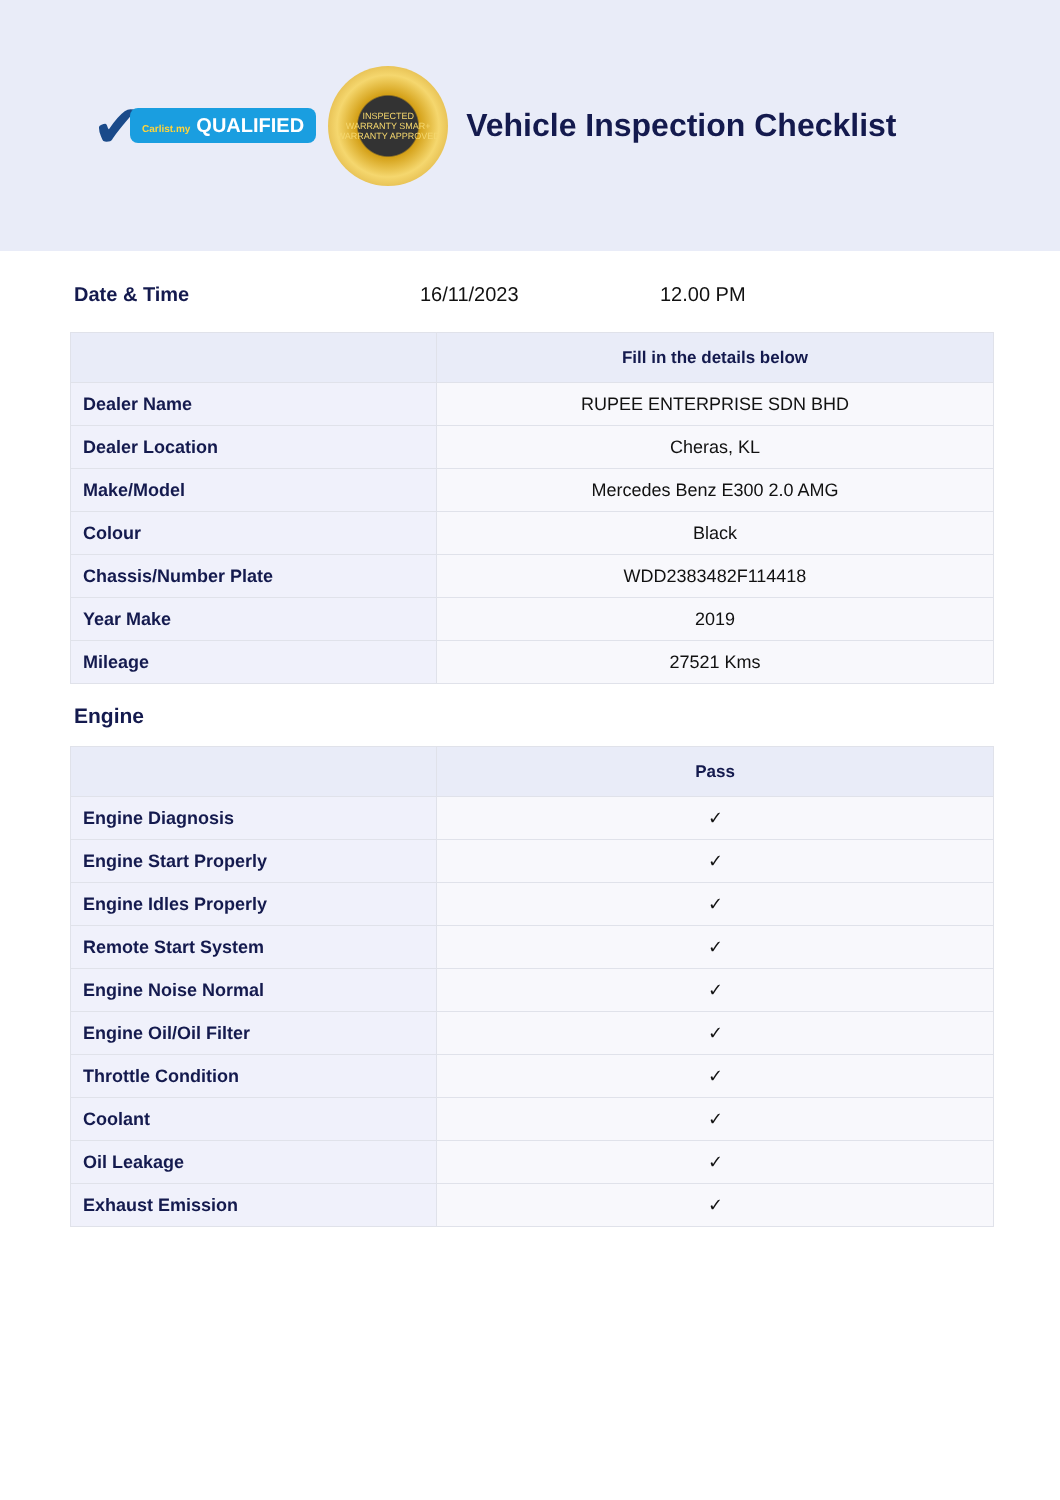✔ Carlist.my QUALIFIED
INSPECTED
WARRANTY SMAR+
WARRANTY APPROVED
Vehicle Inspection Checklist
Date & Time 16/11/2023 12.00 PM
| | Fill in the details below |
| --- | --- |
| Dealer Name | RUPEE ENTERPRISE SDN BHD |
| Dealer Location | Cheras, KL |
| Make/Model | Mercedes Benz E300 2.0 AMG |
| Colour | Black |
| Chassis/Number Plate | WDD2383482F114418 |
| Year Make | 2019 |
| Mileage | 27521 Kms |
Engine
| | Pass |
| --- | --- |
| Engine Diagnosis | ✓ |
| Engine Start Properly | ✓ |
| Engine Idles Properly | ✓ |
| Remote Start System | ✓ |
| Engine Noise Normal | ✓ |
| Engine Oil/Oil Filter | ✓ |
| Throttle Condition | ✓ |
| Coolant | ✓ |
| Oil Leakage | ✓ |
| Exhaust Emission | ✓ |